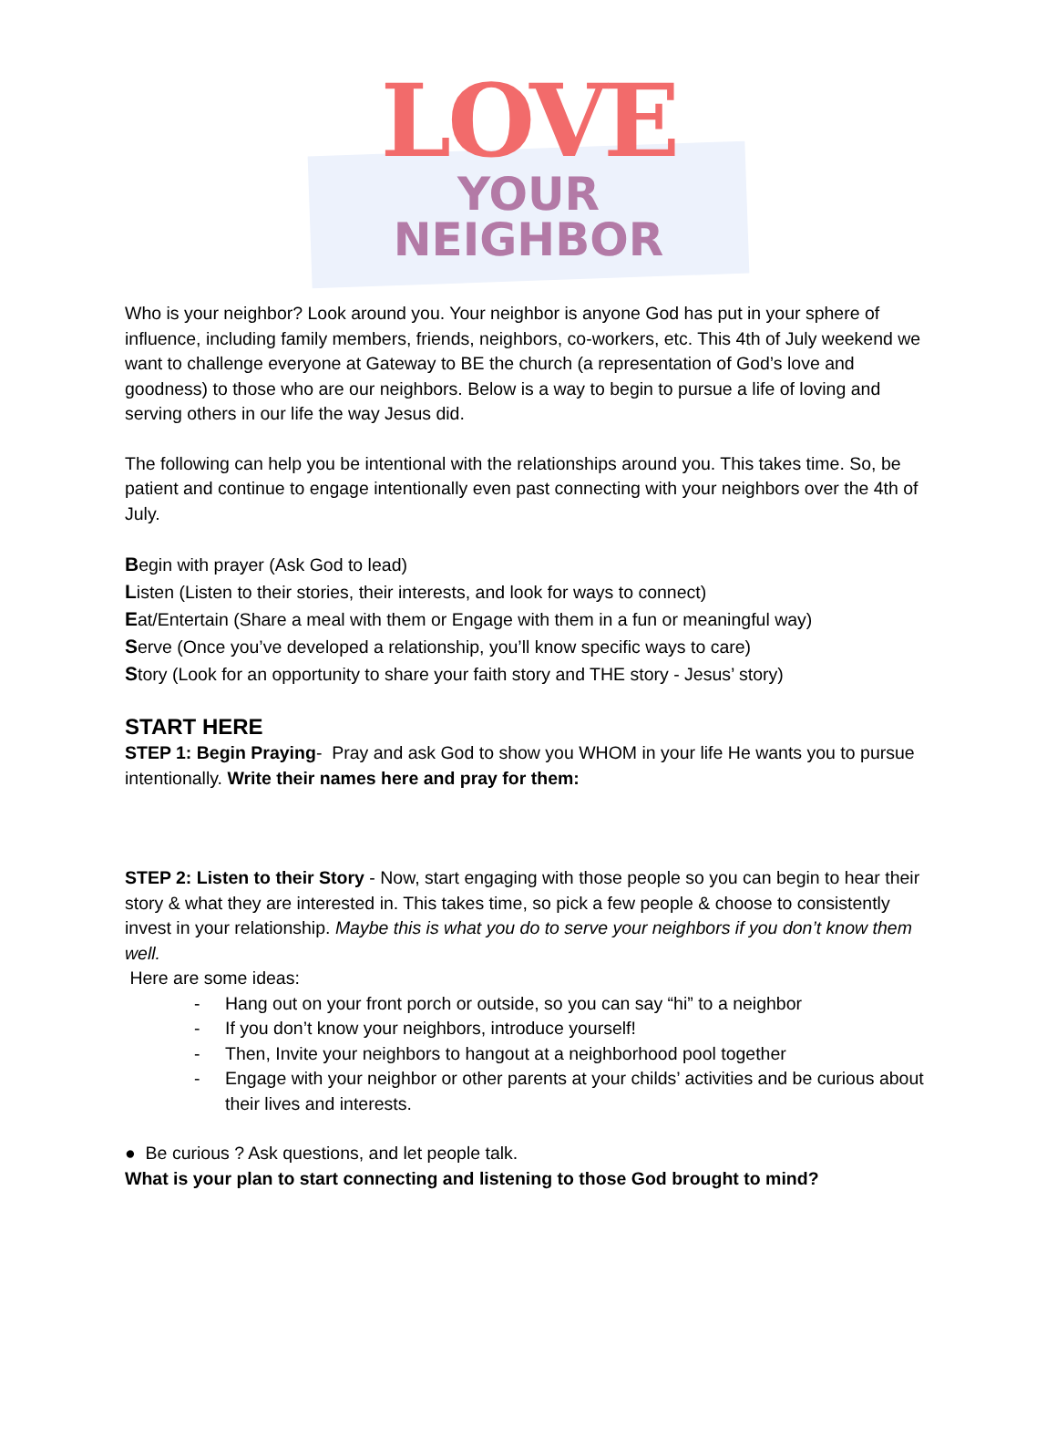LOVE
YOUR
NEIGHBOR
Who is your neighbor? Look around you. Your neighbor is anyone God has put in your sphere of influence, including family members, friends, neighbors, co-workers, etc. This 4th of July weekend we want to challenge everyone at Gateway to BE the church (a representation of God’s love and goodness) to those who are our neighbors. Below is a way to begin to pursue a life of loving and serving others in our life the way Jesus did.
The following can help you be intentional with the relationships around you. This takes time. So, be patient and continue to engage intentionally even past connecting with your neighbors over the 4th of July.
Begin with prayer (Ask God to lead)
Listen (Listen to their stories, their interests, and look for ways to connect)
Eat/Entertain (Share a meal with them or Engage with them in a fun or meaningful way)
Serve (Once you’ve developed a relationship, you’ll know specific ways to care)
Story (Look for an opportunity to share your faith story and THE story - Jesus’ story)
START HERE
STEP 1: Begin Praying- Pray and ask God to show you WHOM in your life He wants you to pursue intentionally. Write their names here and pray for them:
STEP 2: Listen to their Story - Now, start engaging with those people so you can begin to hear their story & what they are interested in. This takes time, so pick a few people & choose to consistently invest in your relationship. Maybe this is what you do to serve your neighbors if you don’t know them well.
Here are some ideas:
- Hang out on your front porch or outside, so you can say “hi” to a neighbor
- If you don’t know your neighbors, introduce yourself!
- Then, Invite your neighbors to hangout at a neighborhood pool together
- Engage with your neighbor or other parents at your childs’ activities and be curious about their lives and interests.
● Be curious ? Ask questions, and let people talk.
What is your plan to start connecting and listening to those God brought to mind?